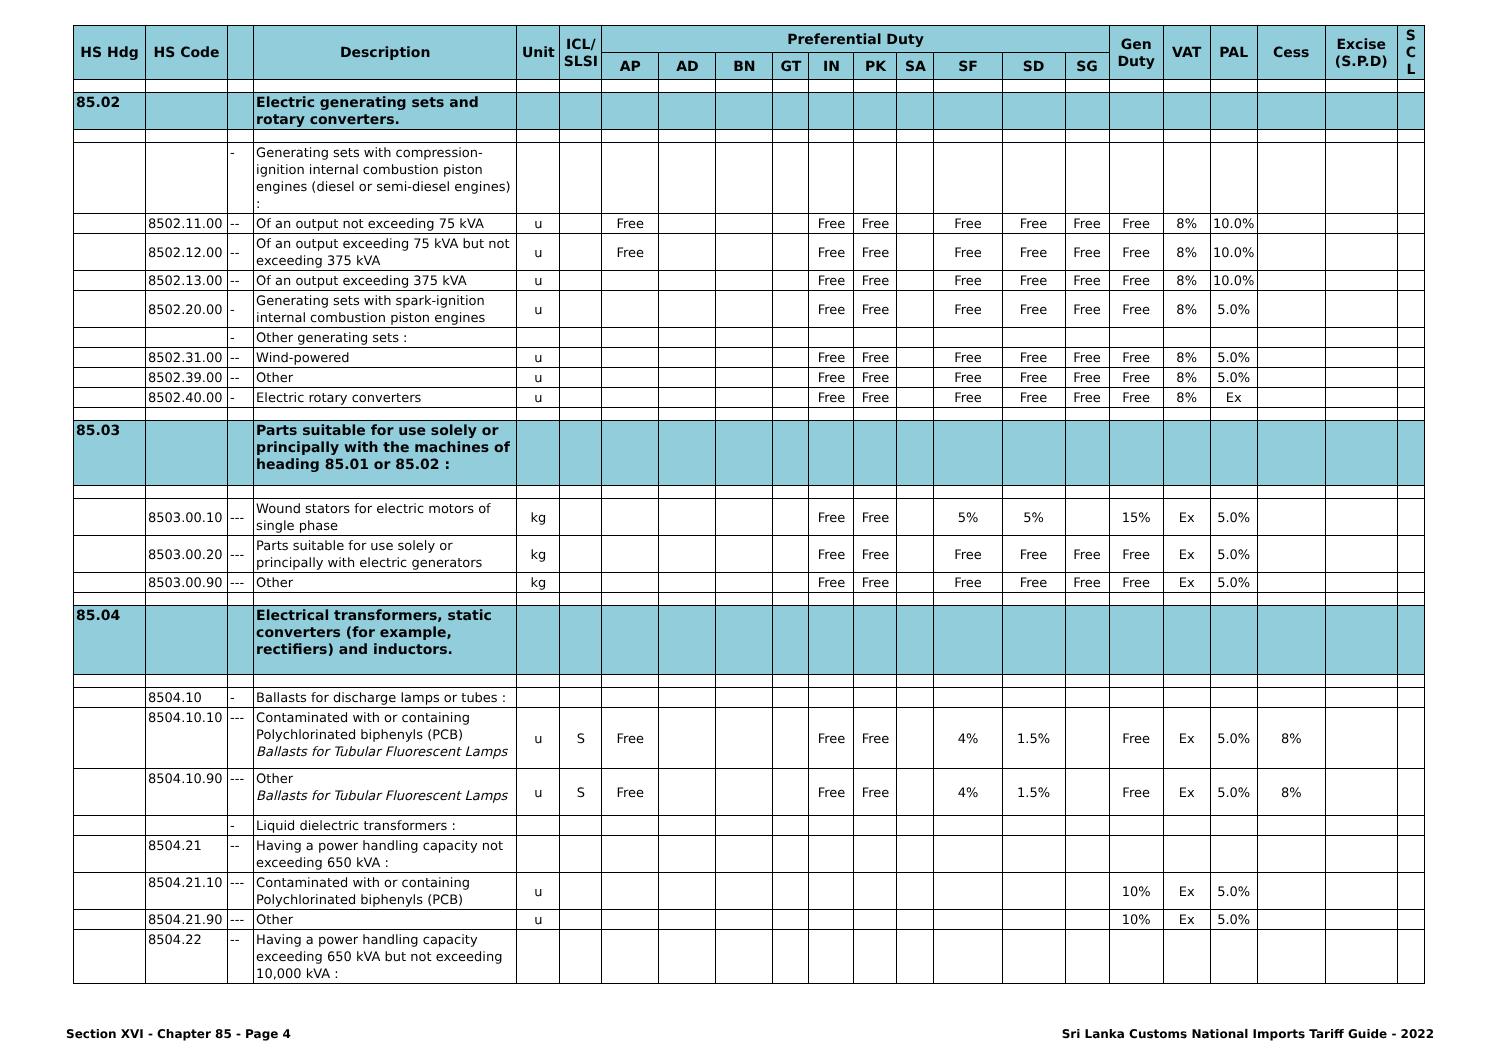| HS Hdg | HS Code | | Description | Unit | ICL/ SLSI | Preferential Duty | | | | | | | | | | Gen Duty | VAT | PAL | Cess | Excise (S.P.D) | S C L |
| --- | --- | --- | --- | --- | --- | --- | --- | --- | --- | --- | --- | --- | --- | --- | --- | --- | --- | --- | --- | --- | --- |
| | | | | | | AP | AD | BN | GT | IN | PK | SA | SF | SD | SG | | | | | | |
| 85.02 | | | Electric generating sets and rotary converters. | | | | | | | | | | | | | | | | | | |
| | | - | Generating sets with compression-ignition internal combustion piston engines (diesel or semi-diesel engines) : | | | | | | | | | | | | | | | | | | |
| | 8502.11.00 | -- | Of an output not exceeding 75 kVA | u | | Free | | | | Free | Free | | Free | Free | Free | Free | 8% | 10.0% | | | |
| | 8502.12.00 | -- | Of an output exceeding 75 kVA but not exceeding 375 kVA | u | | Free | | | | Free | Free | | Free | Free | Free | Free | 8% | 10.0% | | | |
| | 8502.13.00 | -- | Of an output exceeding 375 kVA | u | | | | | | Free | Free | | Free | Free | Free | Free | 8% | 10.0% | | | |
| | 8502.20.00 | - | Generating sets with spark-ignition internal combustion piston engines | u | | | | | | Free | Free | | Free | Free | Free | Free | 8% | 5.0% | | | |
| | | - | Other generating sets : | | | | | | | | | | | | | | | | | | |
| | 8502.31.00 | -- | Wind-powered | u | | | | | | Free | Free | | Free | Free | Free | Free | 8% | 5.0% | | | |
| | 8502.39.00 | -- | Other | u | | | | | | Free | Free | | Free | Free | Free | Free | 8% | 5.0% | | | |
| | 8502.40.00 | - | Electric rotary converters | u | | | | | | Free | Free | | Free | Free | Free | Free | 8% | Ex | | | |
| 85.03 | | | Parts suitable for use solely or principally with the machines of heading 85.01 or 85.02 : | | | | | | | | | | | | | | | | | | |
| | 8503.00.10 | --- | Wound stators for electric motors of single phase | kg | | | | | | Free | Free | | 5% | 5% | | 15% | Ex | 5.0% | | | |
| | 8503.00.20 | --- | Parts suitable for use solely or principally with electric generators | kg | | | | | | Free | Free | | Free | Free | Free | Free | Ex | 5.0% | | | |
| | 8503.00.90 | --- | Other | kg | | | | | | Free | Free | | Free | Free | Free | Free | Ex | 5.0% | | | |
| 85.04 | | | Electrical transformers, static converters (for example, rectifiers) and inductors. | | | | | | | | | | | | | | | | | | |
| | 8504.10 | - | Ballasts for discharge lamps or tubes : | | | | | | | | | | | | | | | | | | |
| | 8504.10.10 | --- | Contaminated with or containing Polychlorinated biphenyls (PCB) Ballasts for Tubular Fluorescent Lamps | u | S | Free | | | | Free | Free | | 4% | 1.5% | | Free | Ex | 5.0% | 8% | | |
| | 8504.10.90 | --- | Other Ballasts for Tubular Fluorescent Lamps | u | S | Free | | | | Free | Free | | 4% | 1.5% | | Free | Ex | 5.0% | 8% | | |
| | | - | Liquid dielectric transformers : | | | | | | | | | | | | | | | | | | |
| | 8504.21 | -- | Having a power handling capacity not exceeding 650 kVA : | | | | | | | | | | | | | | | | | | |
| | 8504.21.10 | --- | Contaminated with or containing Polychlorinated biphenyls (PCB) | u | | | | | | | | | | | | 10% | Ex | 5.0% | | | |
| | 8504.21.90 | --- | Other | u | | | | | | | | | | | | 10% | Ex | 5.0% | | | |
| | 8504.22 | -- | Having a power handling capacity exceeding 650 kVA but not exceeding 10,000 kVA : | | | | | | | | | | | | | | | | | | |
Section XVI - Chapter 85 - Page 4 Sri Lanka Customs National Imports Tariff Guide - 2022